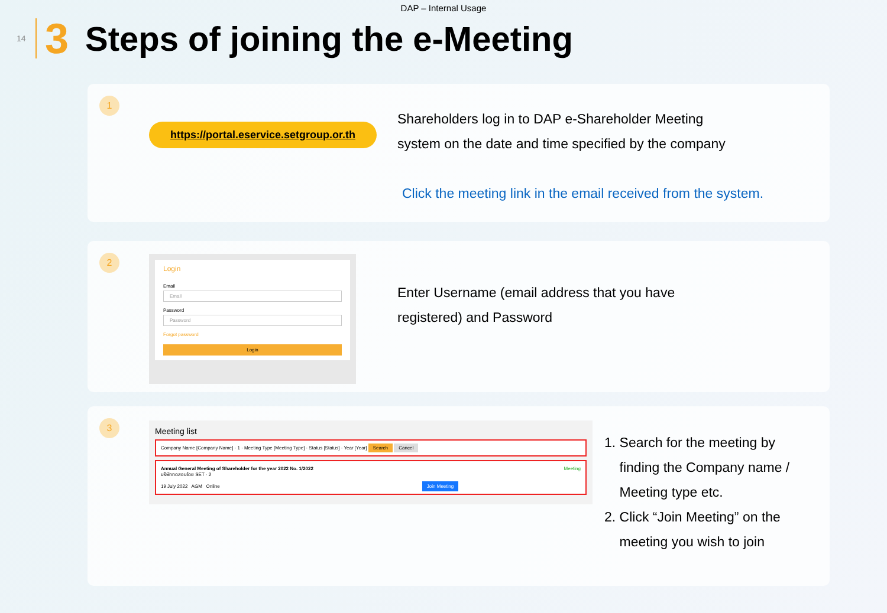DAP – Internal Usage
14 3
Steps of joining the e-Meeting
1
https://portal.eservice.setgroup.or.th
Shareholders log in to DAP e-Shareholder Meeting
system on the date and time specified by the company
Click the meeting link in the email received from the system.
2
Login
Email
Email
Password
Password
Forgot password
Login
Enter Username (email address that you have
registered) and Password
3
Meeting list
Company Name [Company Name] · 1 · Meeting Type [Meeting Type] · Status [Status] · Year [Year] Search Cancel
Annual General Meeting of Shareholder for the year 2022 No. 1/2022 Meeting
บริษัททดสอบโดย SET · 2
19 July 2022 AGM Online Join Meeting
1. Search for the meeting by
finding the Company name /
Meeting type etc.
2. Click “Join Meeting” on the
meeting you wish to join